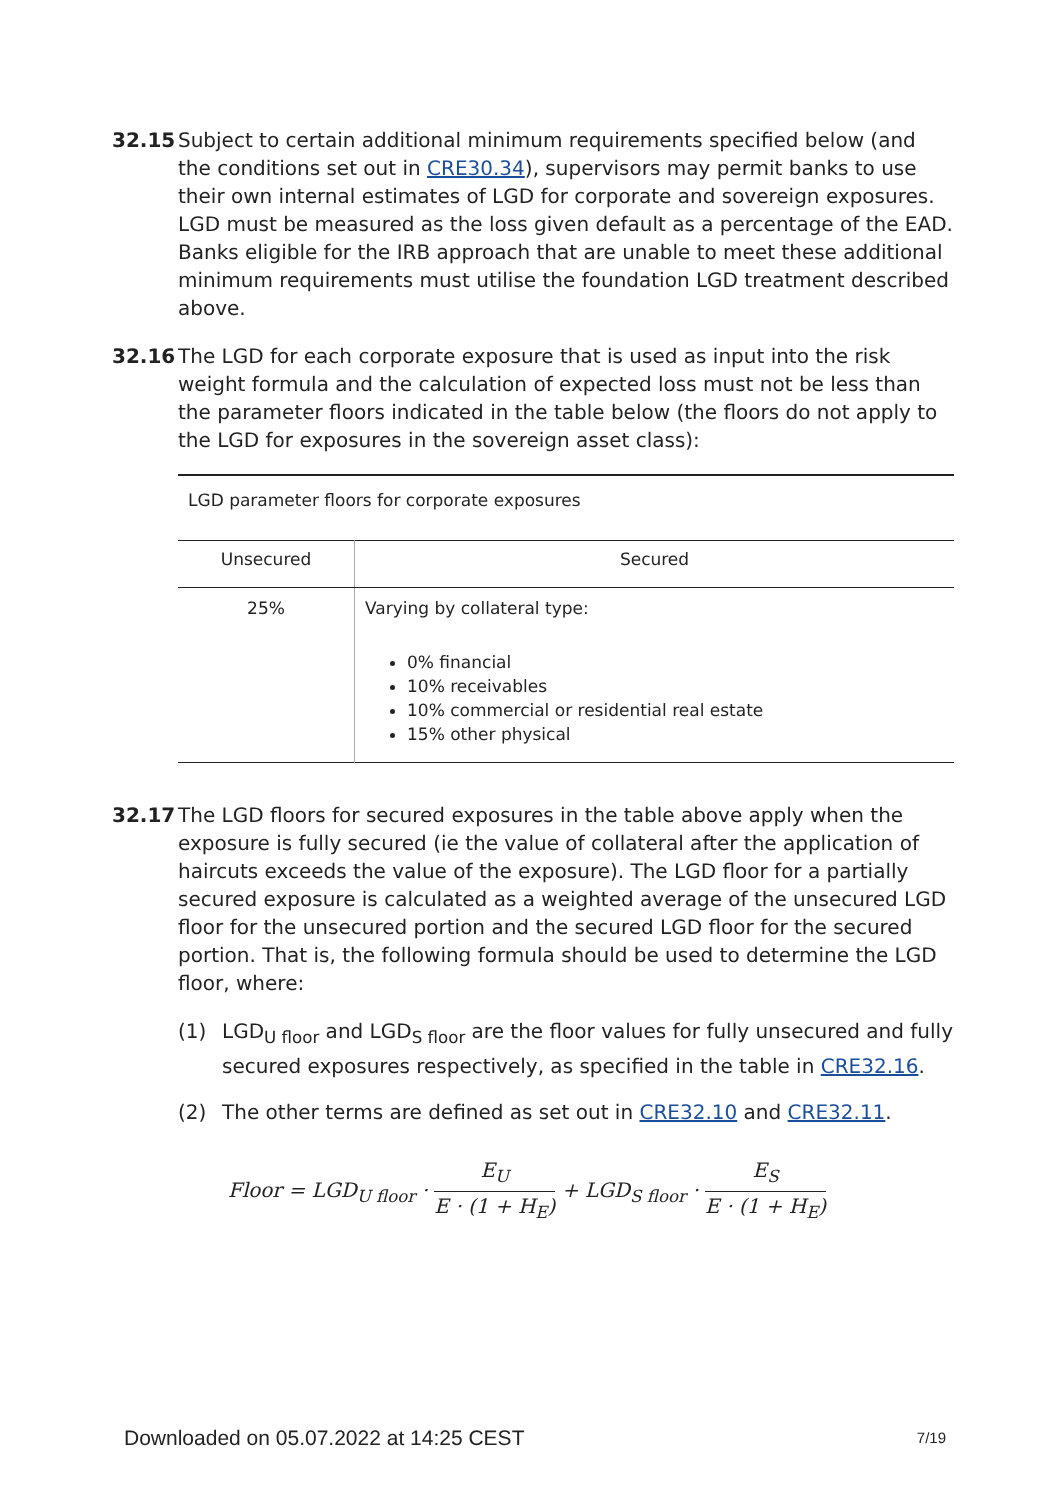32.15 Subject to certain additional minimum requirements specified below (and the conditions set out in CRE30.34), supervisors may permit banks to use their own internal estimates of LGD for corporate and sovereign exposures. LGD must be measured as the loss given default as a percentage of the EAD. Banks eligible for the IRB approach that are unable to meet these additional minimum requirements must utilise the foundation LGD treatment described above.
32.16 The LGD for each corporate exposure that is used as input into the risk weight formula and the calculation of expected loss must not be less than the parameter floors indicated in the table below (the floors do not apply to the LGD for exposures in the sovereign asset class):
LGD parameter floors for corporate exposures
| Unsecured | Secured |
| --- | --- |
| 25% | Varying by collateral type: 0% financial 10% receivables 10% commercial or residential real estate 15% other physical |
32.17 The LGD floors for secured exposures in the table above apply when the exposure is fully secured (ie the value of collateral after the application of haircuts exceeds the value of the exposure). The LGD floor for a partially secured exposure is calculated as a weighted average of the unsecured LGD floor for the unsecured portion and the secured LGD floor for the secured portion. That is, the following formula should be used to determine the LGD floor, where:
(1) LGD<sub>U floor</sub> and LGD<sub>S floor</sub> are the floor values for fully unsecured and fully secured exposures respectively, as specified in the table in CRE32.16.
(2) The other terms are defined as set out in CRE32.10 and CRE32.11.
Floor = LGD<sub>U floor</sub> · E<sub>U</sub> E · (1 + H<sub>E</sub>) + LGD<sub>S floor</sub> · E<sub>S</sub> E · (1 + H<sub>E</sub>)
Downloaded on 05.07.2022 at 14:25 CEST 7/19